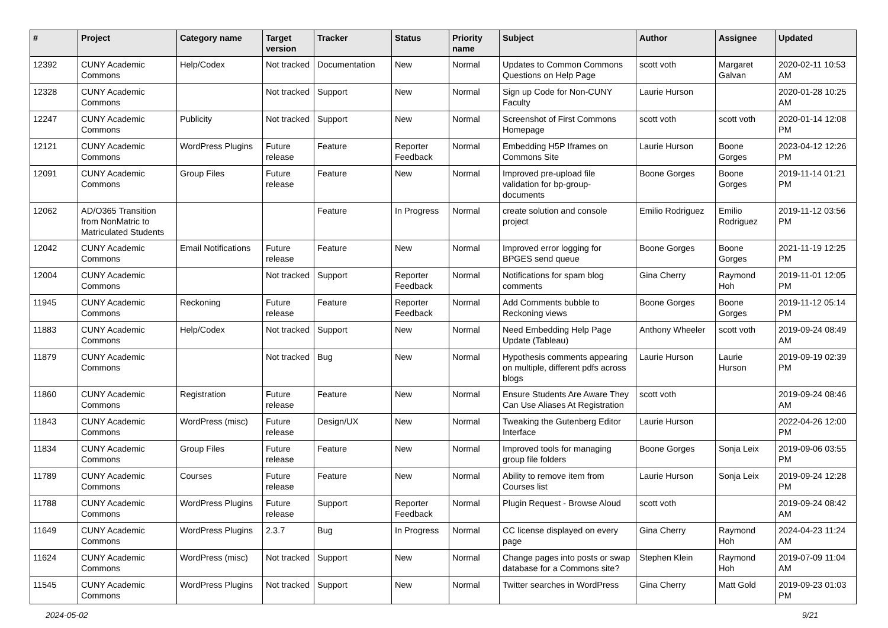| # | Project | Category name | Target version | Tracker | Status | Priority name | Subject | Author | Assignee | Updated |
| --- | --- | --- | --- | --- | --- | --- | --- | --- | --- | --- |
| 12392 | CUNY Academic Commons | Help/Codex | Not tracked | Documentation | New | Normal | Updates to Common Commons Questions on Help Page | scott voth | Margaret Galvan | 2020-02-11 10:53 AM |
| 12328 | CUNY Academic Commons | | Not tracked | Support | New | Normal | Sign up Code for Non-CUNY Faculty | Laurie Hurson | | 2020-01-28 10:25 AM |
| 12247 | CUNY Academic Commons | Publicity | Not tracked | Support | New | Normal | Screenshot of First Commons Homepage | scott voth | scott voth | 2020-01-14 12:08 PM |
| 12121 | CUNY Academic Commons | WordPress Plugins | Future release | Feature | Reporter Feedback | Normal | Embedding H5P Iframes on Commons Site | Laurie Hurson | Boone Gorges | 2023-04-12 12:26 PM |
| 12091 | CUNY Academic Commons | Group Files | Future release | Feature | New | Normal | Improved pre-upload file validation for bp-group-documents | Boone Gorges | Boone Gorges | 2019-11-14 01:21 PM |
| 12062 | AD/O365 Transition from NonMatric to Matriculated Students | | | Feature | In Progress | Normal | create solution and console project | Emilio Rodriguez | Emilio Rodriguez | 2019-11-12 03:56 PM |
| 12042 | CUNY Academic Commons | Email Notifications | Future release | Feature | New | Normal | Improved error logging for BPGES send queue | Boone Gorges | Boone Gorges | 2021-11-19 12:25 PM |
| 12004 | CUNY Academic Commons | | Not tracked | Support | Reporter Feedback | Normal | Notifications for spam blog comments | Gina Cherry | Raymond Hoh | 2019-11-01 12:05 PM |
| 11945 | CUNY Academic Commons | Reckoning | Future release | Feature | Reporter Feedback | Normal | Add Comments bubble to Reckoning views | Boone Gorges | Boone Gorges | 2019-11-12 05:14 PM |
| 11883 | CUNY Academic Commons | Help/Codex | Not tracked | Support | New | Normal | Need Embedding Help Page Update (Tableau) | Anthony Wheeler | scott voth | 2019-09-24 08:49 AM |
| 11879 | CUNY Academic Commons | | Not tracked | Bug | New | Normal | Hypothesis comments appearing on multiple, different pdfs across blogs | Laurie Hurson | Laurie Hurson | 2019-09-19 02:39 PM |
| 11860 | CUNY Academic Commons | Registration | Future release | Feature | New | Normal | Ensure Students Are Aware They Can Use Aliases At Registration | scott voth | | 2019-09-24 08:46 AM |
| 11843 | CUNY Academic Commons | WordPress (misc) | Future release | Design/UX | New | Normal | Tweaking the Gutenberg Editor Interface | Laurie Hurson | | 2022-04-26 12:00 PM |
| 11834 | CUNY Academic Commons | Group Files | Future release | Feature | New | Normal | Improved tools for managing group file folders | Boone Gorges | Sonja Leix | 2019-09-06 03:55 PM |
| 11789 | CUNY Academic Commons | Courses | Future release | Feature | New | Normal | Ability to remove item from Courses list | Laurie Hurson | Sonja Leix | 2019-09-24 12:28 PM |
| 11788 | CUNY Academic Commons | WordPress Plugins | Future release | Support | Reporter Feedback | Normal | Plugin Request - Browse Aloud | scott voth | | 2019-09-24 08:42 AM |
| 11649 | CUNY Academic Commons | WordPress Plugins | 2.3.7 | Bug | In Progress | Normal | CC license displayed on every page | Gina Cherry | Raymond Hoh | 2024-04-23 11:24 AM |
| 11624 | CUNY Academic Commons | WordPress (misc) | Not tracked | Support | New | Normal | Change pages into posts or swap database for a Commons site? | Stephen Klein | Raymond Hoh | 2019-07-09 11:04 AM |
| 11545 | CUNY Academic Commons | WordPress Plugins | Not tracked | Support | New | Normal | Twitter searches in WordPress | Gina Cherry | Matt Gold | 2019-09-23 01:03 PM |
2024-05-02 9/21